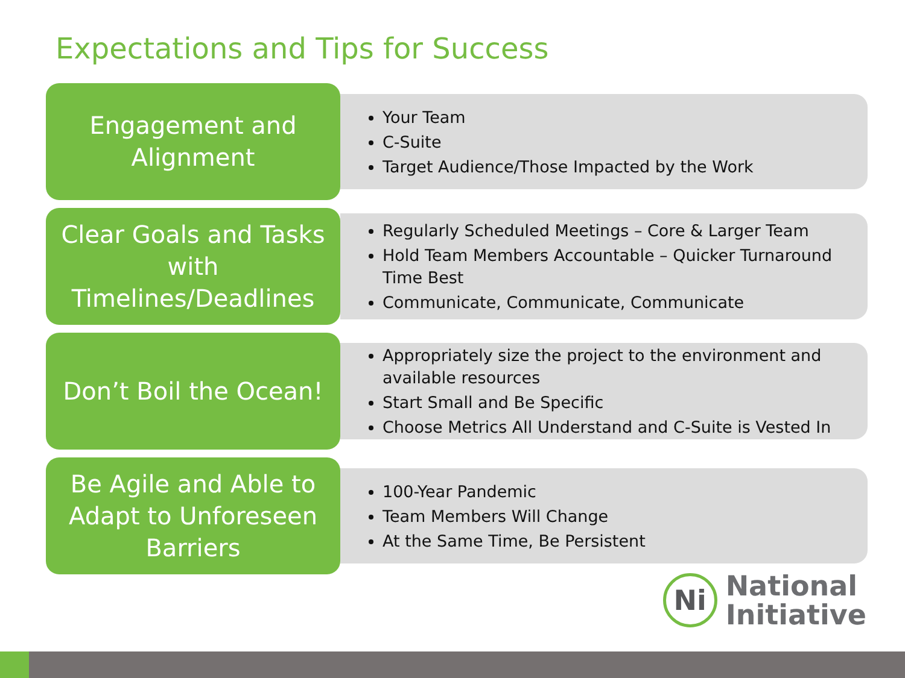Expectations and Tips for Success
Engagement and
Alignment
Your Team
C-Suite
Target Audience/Those Impacted by the Work
Clear Goals and Tasks
with
Timelines/Deadlines
Regularly Scheduled Meetings – Core & Larger Team
Hold Team Members Accountable – Quicker Turnaround Time Best
Communicate, Communicate, Communicate
Don’t Boil the Ocean!
Appropriately size the project to the environment and available resources
Start Small and Be Specific
Choose Metrics All Understand and C-Suite is Vested In
Be Agile and Able to
Adapt to Unforeseen
Barriers
100-Year Pandemic
Team Members Will Change
At the Same Time, Be Persistent
Ni
National
Initiative